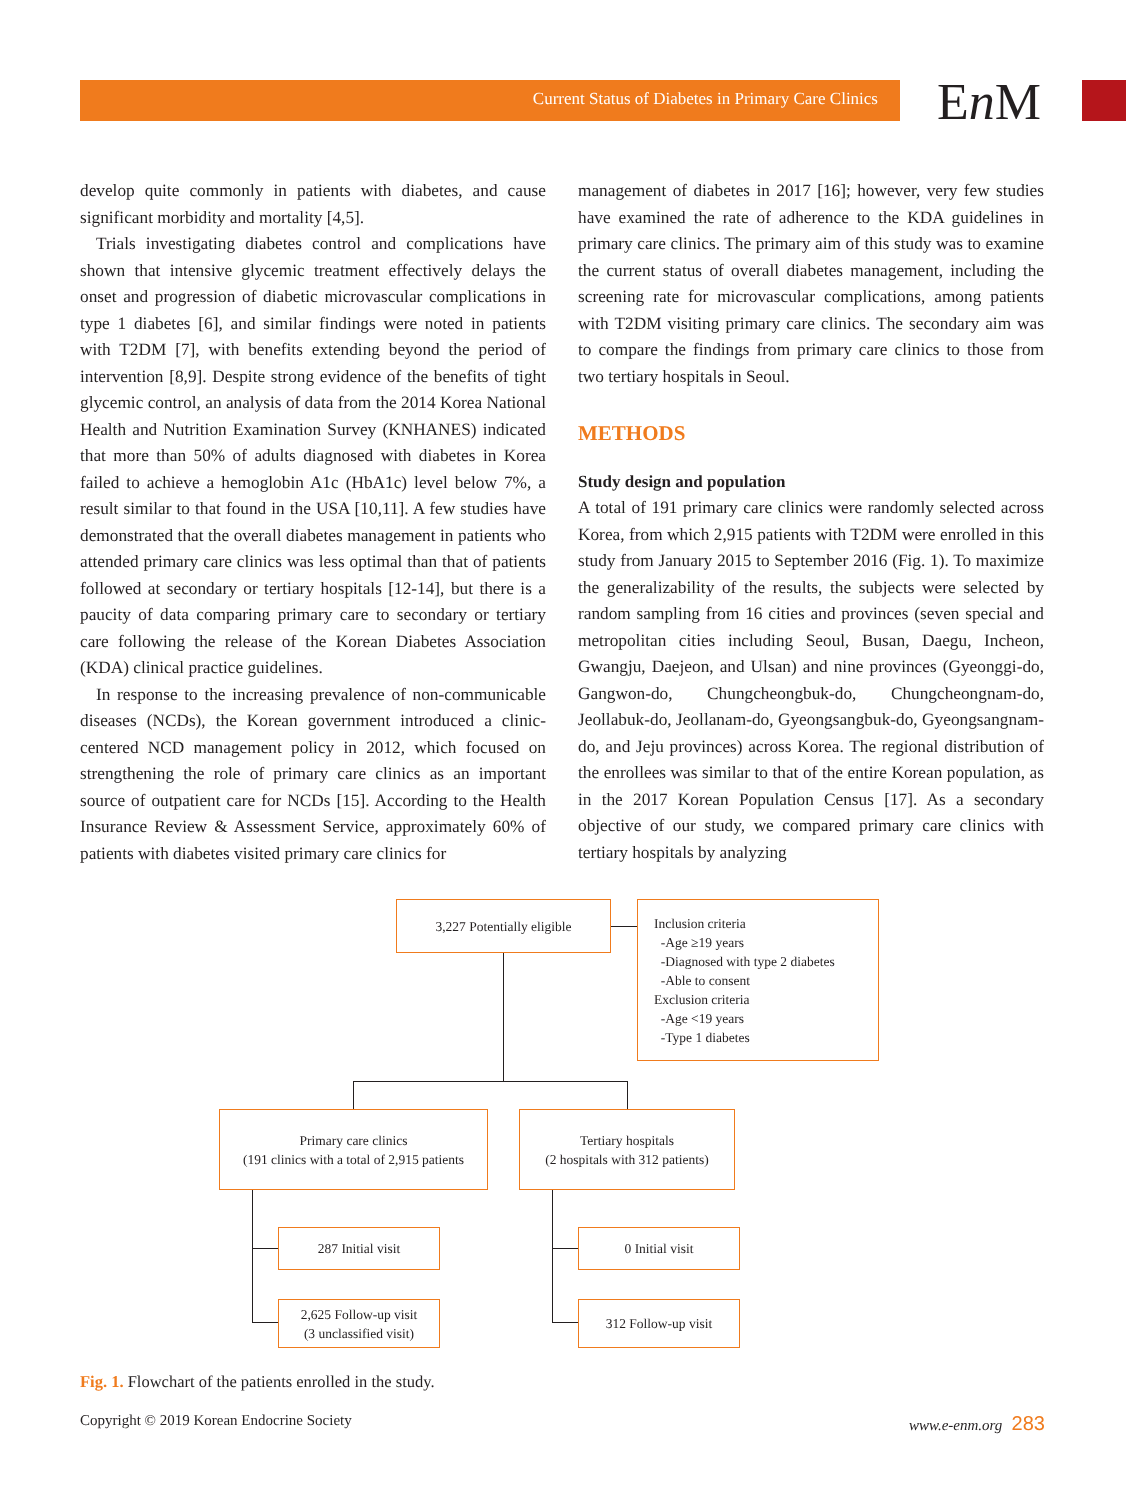Current Status of Diabetes in Primary Care Clinics En M
develop quite commonly in patients with diabetes, and cause significant morbidity and mortality [4,5].
Trials investigating diabetes control and complications have shown that intensive glycemic treatment effectively delays the onset and progression of diabetic microvascular complications in type 1 diabetes [6], and similar findings were noted in patients with T2DM [7], with benefits extending beyond the period of intervention [8,9]. Despite strong evidence of the benefits of tight glycemic control, an analysis of data from the 2014 Korea National Health and Nutrition Examination Survey (KNHANES) indicated that more than 50% of adults diagnosed with diabetes in Korea failed to achieve a hemoglobin A1c (HbA1c) level below 7%, a result similar to that found in the USA [10,11]. A few studies have demonstrated that the overall diabetes management in patients who attended primary care clinics was less optimal than that of patients followed at secondary or tertiary hospitals [12-14], but there is a paucity of data comparing primary care to secondary or tertiary care following the release of the Korean Diabetes Association (KDA) clinical practice guidelines.
In response to the increasing prevalence of non-communicable diseases (NCDs), the Korean government introduced a clinic-centered NCD management policy in 2012, which focused on strengthening the role of primary care clinics as an important source of outpatient care for NCDs [15]. According to the Health Insurance Review & Assessment Service, approximately 60% of patients with diabetes visited primary care clinics for
management of diabetes in 2017 [16]; however, very few studies have examined the rate of adherence to the KDA guidelines in primary care clinics. The primary aim of this study was to examine the current status of overall diabetes management, including the screening rate for microvascular complications, among patients with T2DM visiting primary care clinics. The secondary aim was to compare the findings from primary care clinics to those from two tertiary hospitals in Seoul.
METHODS
Study design and population
A total of 191 primary care clinics were randomly selected across Korea, from which 2,915 patients with T2DM were enrolled in this study from January 2015 to September 2016 (Fig. 1). To maximize the generalizability of the results, the subjects were selected by random sampling from 16 cities and provinces (seven special and metropolitan cities including Seoul, Busan, Daegu, Incheon, Gwangju, Daejeon, and Ulsan) and nine provinces (Gyeonggi-do, Gangwon-do, Chungcheongbuk-do, Chungcheongnam-do, Jeollabuk-do, Jeollanam-do, Gyeongsangbuk-do, Gyeongsangnam-do, and Jeju provinces) across Korea. The regional distribution of the enrollees was similar to that of the entire Korean population, as in the 2017 Korean Population Census [17]. As a secondary objective of our study, we compared primary care clinics with tertiary hospitals by analyzing
3,227 Potentially eligible
Inclusion criteria
-Age ≥19 years
-Diagnosed with type 2 diabetes
-Able to consent
Exclusion criteria
-Age <19 years
-Type 1 diabetes
Primary care clinics
(191 clinics with a total of 2,915 patients
Tertiary hospitals
(2 hospitals with 312 patients)
287 Initial visit
2,625 Follow-up visit
(3 unclassified visit)
0 Initial visit
312 Follow-up visit
Fig. 1. Flowchart of the patients enrolled in the study.
Copyright © 2019 Korean Endocrine Society www.e-enm.org 283